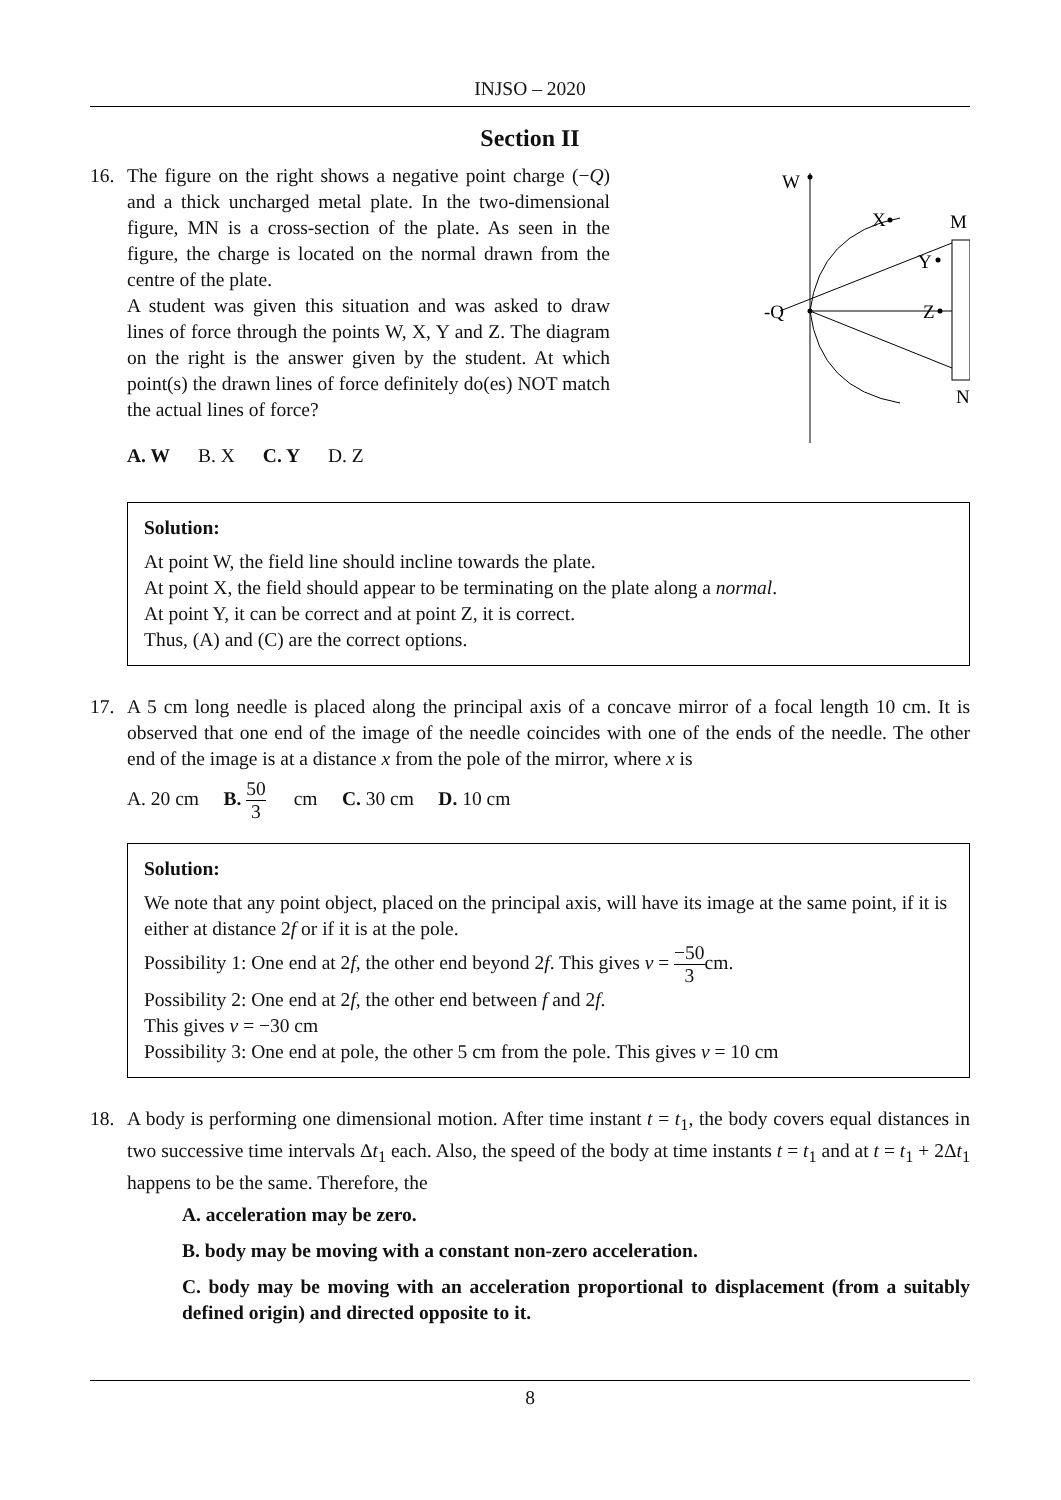INJSO – 2020
Section II
16. The figure on the right shows a negative point charge (−Q) and a thick uncharged metal plate. In the two-dimensional figure, MN is a cross-section of the plate. As seen in the figure, the charge is located on the normal drawn from the centre of the plate.
A student was given this situation and was asked to draw lines of force through the points W, X, Y and Z. The diagram on the right is the answer given by the student. At which point(s) the drawn lines of force definitely do(es) NOT match the actual lines of force?
A. W B. X C. Y D. Z
W
X
M
Y
-Q
Z
N
Solution:
At point W, the field line should incline towards the plate.
At point X, the field should appear to be terminating on the plate along a normal.
At point Y, it can be correct and at point Z, it is correct.
Thus, (A) and (C) are the correct options.
17. A 5 cm long needle is placed along the principal axis of a concave mirror of a focal length 10 cm. It is observed that one end of the image of the needle coincides with one of the ends of the needle. The other end of the image is at a distance x from the pole of the mirror, where x is
A. 20 cm B. 50 3cm C. 30 cm D. 10 cm
Solution:
We note that any point object, placed on the principal axis, will have its image at the same point, if it is either at distance 2f or if it is at the pole.
Possibility 1: One end at 2f, the other end beyond 2f. This gives v = −50 3cm.
Possibility 2: One end at 2f, the other end between f and 2f.
This gives v = −30 cm
Possibility 3: One end at pole, the other 5 cm from the pole. This gives v = 10 cm
18. A body is performing one dimensional motion. After time instant t = t<sub>1</sub>, the body covers equal distances in two successive time intervals Δt<sub>1</sub> each. Also, the speed of the body at time instants t = t<sub>1</sub> and at t = t<sub>1</sub> + 2Δt<sub>1</sub> happens to be the same. Therefore, the
A. acceleration may be zero.
B. body may be moving with a constant non-zero acceleration.
C. body may be moving with an acceleration proportional to displacement (from a suitably defined origin) and directed opposite to it.
8